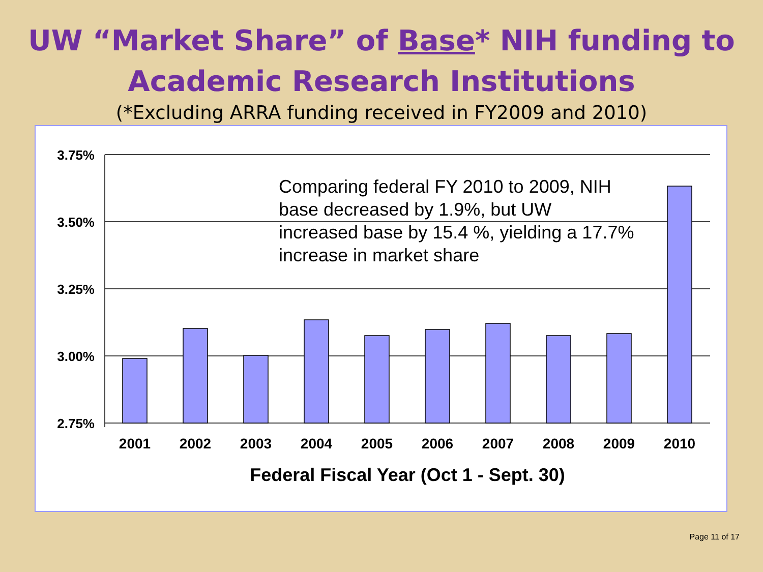UW “Market Share” of Base* NIH funding to
Academic Research Institutions
(*Excluding ARRA funding received in FY2009 and 2010)
3.75%
3.50%
3.25%
3.00%
2.75%
2001
2002
2003
2004
2005
2006
2007
2008
2009
2010
Federal Fiscal Year (Oct 1 - Sept. 30)
Comparing federal FY 2010 to 2009, NIH base decreased by 1.9%, but UW increased base by 15.4 %, yielding a 17.7% increase in market share
Page 11 of 17